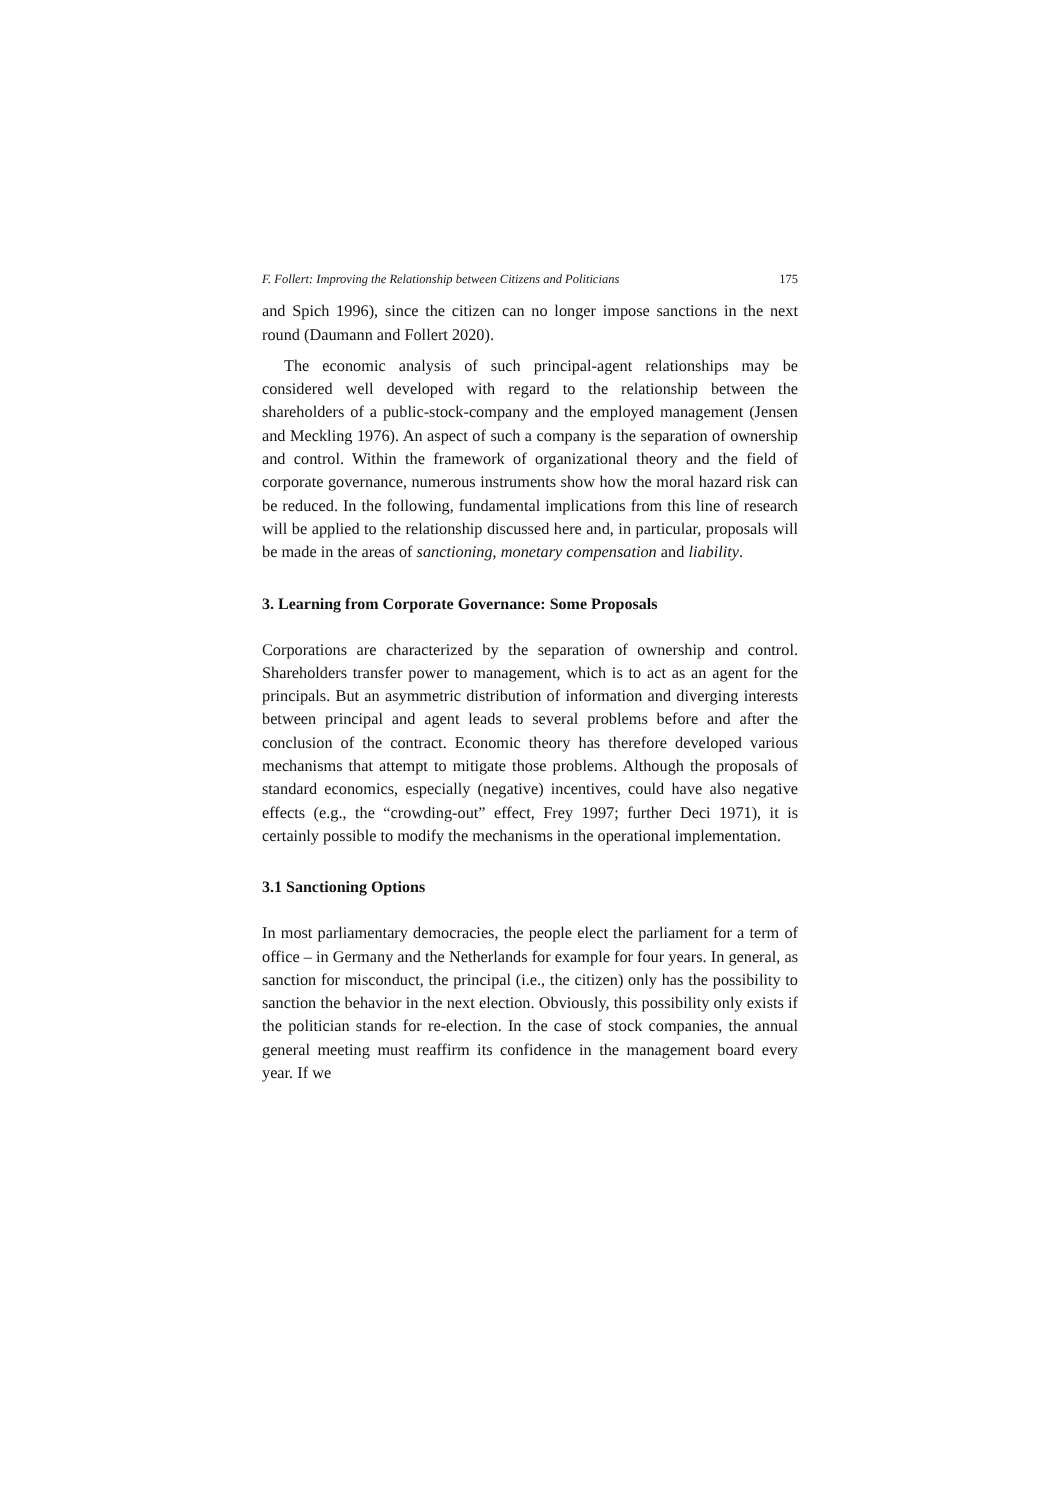F. Follert: Improving the Relationship between Citizens and Politicians 175
and Spich 1996), since the citizen can no longer impose sanctions in the next round (Daumann and Follert 2020).
The economic analysis of such principal-agent relationships may be considered well developed with regard to the relationship between the shareholders of a public-stock-company and the employed management (Jensen and Meckling 1976). An aspect of such a company is the separation of ownership and control. Within the framework of organizational theory and the field of corporate governance, numerous instruments show how the moral hazard risk can be reduced. In the following, fundamental implications from this line of research will be applied to the relationship discussed here and, in particular, proposals will be made in the areas of sanctioning, monetary compensation and liability.
3. Learning from Corporate Governance: Some Proposals
Corporations are characterized by the separation of ownership and control. Shareholders transfer power to management, which is to act as an agent for the principals. But an asymmetric distribution of information and diverging interests between principal and agent leads to several problems before and after the conclusion of the contract. Economic theory has therefore developed various mechanisms that attempt to mitigate those problems. Although the proposals of standard economics, especially (negative) incentives, could have also negative effects (e.g., the “crowding-out” effect, Frey 1997; further Deci 1971), it is certainly possible to modify the mechanisms in the operational implementation.
3.1 Sanctioning Options
In most parliamentary democracies, the people elect the parliament for a term of office – in Germany and the Netherlands for example for four years. In general, as sanction for misconduct, the principal (i.e., the citizen) only has the possibility to sanction the behavior in the next election. Obviously, this possibility only exists if the politician stands for re-election. In the case of stock companies, the annual general meeting must reaffirm its confidence in the management board every year. If we